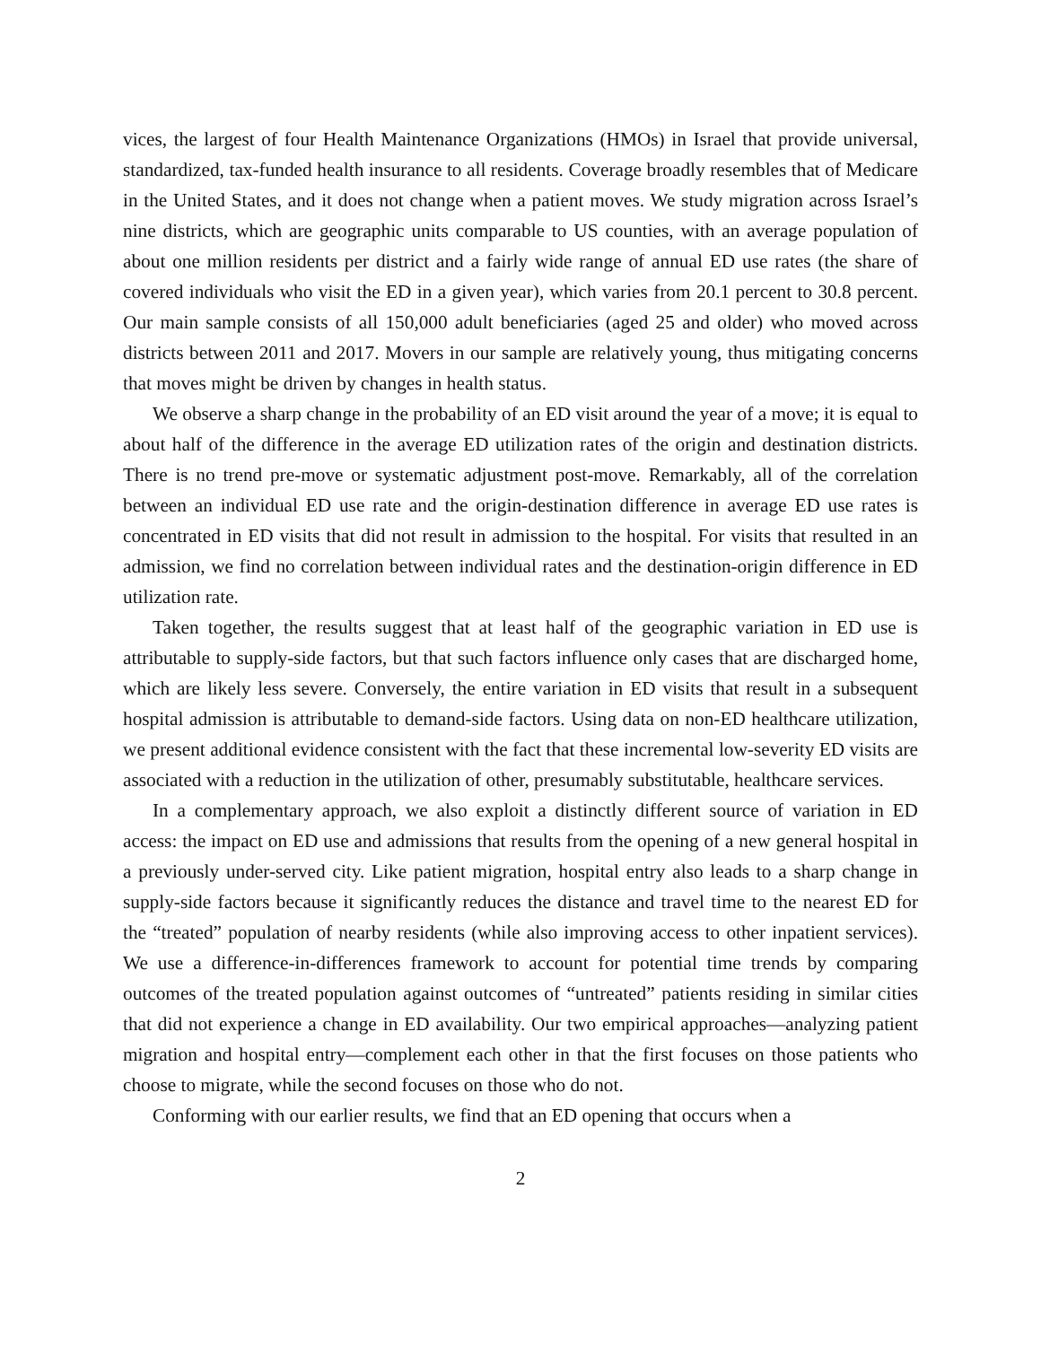vices, the largest of four Health Maintenance Organizations (HMOs) in Israel that provide universal, standardized, tax-funded health insurance to all residents. Coverage broadly resembles that of Medicare in the United States, and it does not change when a patient moves. We study migration across Israel’s nine districts, which are geographic units comparable to US counties, with an average population of about one million residents per district and a fairly wide range of annual ED use rates (the share of covered individuals who visit the ED in a given year), which varies from 20.1 percent to 30.8 percent. Our main sample consists of all 150,000 adult beneficiaries (aged 25 and older) who moved across districts between 2011 and 2017. Movers in our sample are relatively young, thus mitigating concerns that moves might be driven by changes in health status.
We observe a sharp change in the probability of an ED visit around the year of a move; it is equal to about half of the difference in the average ED utilization rates of the origin and destination districts. There is no trend pre-move or systematic adjustment post-move. Remarkably, all of the correlation between an individual ED use rate and the origin-destination difference in average ED use rates is concentrated in ED visits that did not result in admission to the hospital. For visits that resulted in an admission, we find no correlation between individual rates and the destination-origin difference in ED utilization rate.
Taken together, the results suggest that at least half of the geographic variation in ED use is attributable to supply-side factors, but that such factors influence only cases that are discharged home, which are likely less severe. Conversely, the entire variation in ED visits that result in a subsequent hospital admission is attributable to demand-side factors. Using data on non-ED healthcare utilization, we present additional evidence consistent with the fact that these incremental low-severity ED visits are associated with a reduction in the utilization of other, presumably substitutable, healthcare services.
In a complementary approach, we also exploit a distinctly different source of variation in ED access: the impact on ED use and admissions that results from the opening of a new general hospital in a previously under-served city. Like patient migration, hospital entry also leads to a sharp change in supply-side factors because it significantly reduces the distance and travel time to the nearest ED for the “treated” population of nearby residents (while also improving access to other inpatient services). We use a difference-in-differences framework to account for potential time trends by comparing outcomes of the treated population against outcomes of “untreated” patients residing in similar cities that did not experience a change in ED availability. Our two empirical approaches—analyzing patient migration and hospital entry—complement each other in that the first focuses on those patients who choose to migrate, while the second focuses on those who do not.
Conforming with our earlier results, we find that an ED opening that occurs when a
2